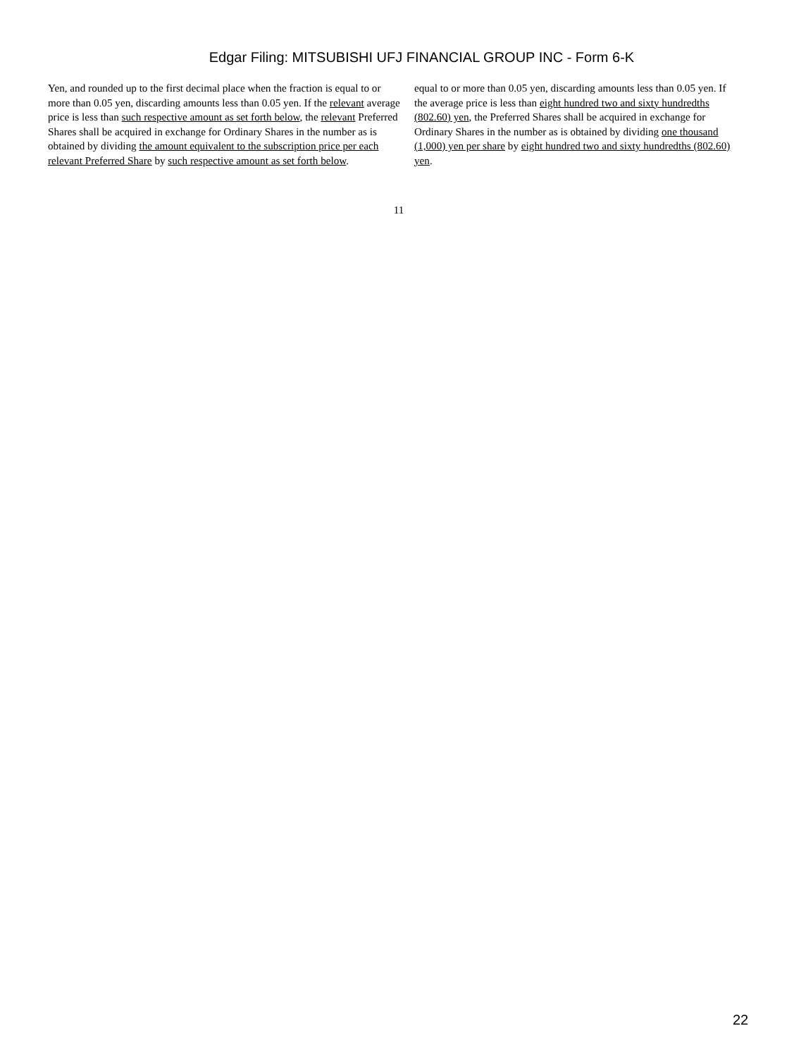Edgar Filing: MITSUBISHI UFJ FINANCIAL GROUP INC - Form 6-K
Yen, and rounded up to the first decimal place when the fraction is equal to or more than 0.05 yen, discarding amounts less than 0.05 yen. If the relevant average price is less than such respective amount as set forth below, the relevant Preferred Shares shall be acquired in exchange for Ordinary Shares in the number as is obtained by dividing the amount equivalent to the subscription price per each relevant Preferred Share by such respective amount as set forth below.
equal to or more than 0.05 yen, discarding amounts less than 0.05 yen. If the average price is less than eight hundred two and sixty hundredths (802.60) yen, the Preferred Shares shall be acquired in exchange for Ordinary Shares in the number as is obtained by dividing one thousand (1,000) yen per share by eight hundred two and sixty hundredths (802.60) yen.
11
22